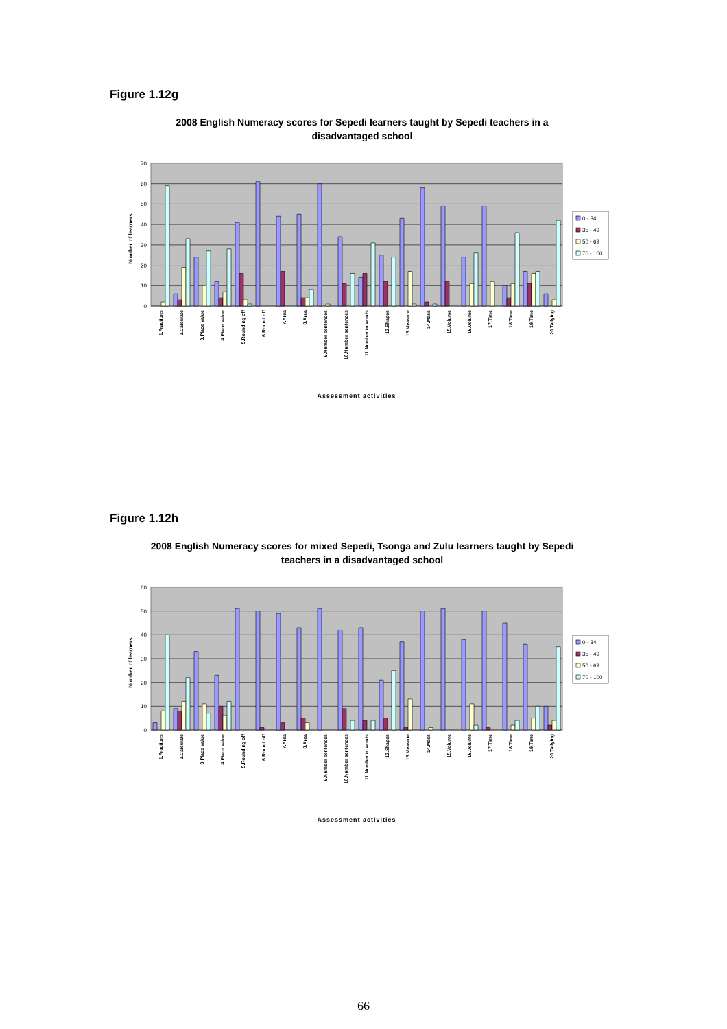Figure 1.12g
2008 English Numeracy scores for Sepedi learners taught by Sepedi teachers in a disadvantaged school
70
60
50
40
30
20
10
0
Number of learners
1.Fractions
2.Calculate
3.Place Value
4.Place Value
5.Rounding off
6.Round off
7.Area
8.Area
9.Number sentences
10.Number sentences
11.Number to words
12.Shapes
13.Measure
14.Mass
15.Volume
16.Volume
17.Time
18.Time
19.Time
20.Tallying
Assessment activities
0 - 34
35 - 49
50 - 69
70 - 100
Figure 1.12h
2008 English Numeracy scores for mixed Sepedi, Tsonga and Zulu learners taught by Sepedi teachers in a disadvantaged school
60
50
40
30
20
10
0
Number of learners
1.Fractions
2.Calculate
3.Place Value
4.Place Value
5.Rounding off
6.Round off
7.Area
8.Area
9.Number sentences
10.Number sentences
11.Number to words
12.Shapes
13.Measure
14.Mass
15.Volume
16.Volume
17.Time
18.Time
19.Time
20.Tallying
Assessment activities
0 - 34
35 - 49
50 - 69
70 - 100
66